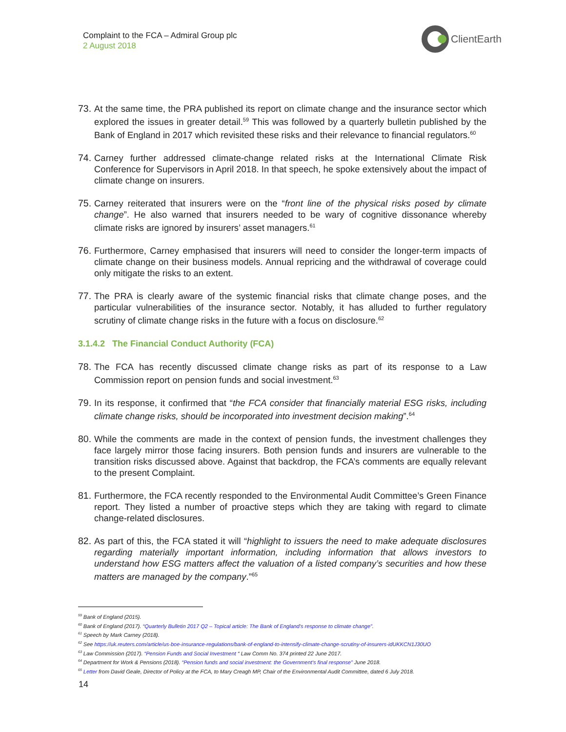Complaint to the FCA – Admiral Group plc
2 August 2018
ClientEarth
73. At the same time, the PRA published its report on climate change and the insurance sector which explored the issues in greater detail.<sup>59</sup> This was followed by a quarterly bulletin published by the Bank of England in 2017 which revisited these risks and their relevance to financial regulators.<sup>60</sup>
74. Carney further addressed climate-change related risks at the International Climate Risk Conference for Supervisors in April 2018. In that speech, he spoke extensively about the impact of climate change on insurers.
75. Carney reiterated that insurers were on the “front line of the physical risks posed by climate change”. He also warned that insurers needed to be wary of cognitive dissonance whereby climate risks are ignored by insurers’ asset managers.<sup>61</sup>
76. Furthermore, Carney emphasised that insurers will need to consider the longer-term impacts of climate change on their business models. Annual repricing and the withdrawal of coverage could only mitigate the risks to an extent.
77. The PRA is clearly aware of the systemic financial risks that climate change poses, and the particular vulnerabilities of the insurance sector. Notably, it has alluded to further regulatory scrutiny of climate change risks in the future with a focus on disclosure.<sup>62</sup>
3.1.4.2 The Financial Conduct Authority (FCA)
78. The FCA has recently discussed climate change risks as part of its response to a Law Commission report on pension funds and social investment.<sup>63</sup>
79. In its response, it confirmed that “the FCA consider that financially material ESG risks, including climate change risks, should be incorporated into investment decision making”.<sup>64</sup>
80. While the comments are made in the context of pension funds, the investment challenges they face largely mirror those facing insurers. Both pension funds and insurers are vulnerable to the transition risks discussed above. Against that backdrop, the FCA’s comments are equally relevant to the present Complaint.
81. Furthermore, the FCA recently responded to the Environmental Audit Committee’s Green Finance report. They listed a number of proactive steps which they are taking with regard to climate change-related disclosures.
82. As part of this, the FCA stated it will “highlight to issuers the need to make adequate disclosures regarding materially important information, including information that allows investors to understand how ESG matters affect the valuation of a listed company’s securities and how these matters are managed by the company.”<sup>65</sup>
<sup>59</sup> Bank of England (2015).
<sup>60</sup> Bank of England (2017). “Quarterly Bulletin 2017 Q2 – Topical article: The Bank of England’s response to climate change”.
<sup>61</sup> Speech by Mark Carney (2018).
<sup>62</sup> See https://uk.reuters.com/article/us-boe-insurance-regulations/bank-of-england-to-intensify-climate-change-scrutiny-of-insurers-idUKKCN1J30UO
<sup>63</sup> Law Commission (2017). “Pension Funds and Social Investment “ Law Comm No. 374 printed 22 June 2017.
<sup>64</sup> Department for Work & Pensions (2018). “Pension funds and social investment: the Government’s final response” June 2018.
<sup>65</sup> Letter from David Geale, Director of Policy at the FCA, to Mary Creagh MP, Chair of the Environmental Audit Committee, dated 6 July 2018.
14